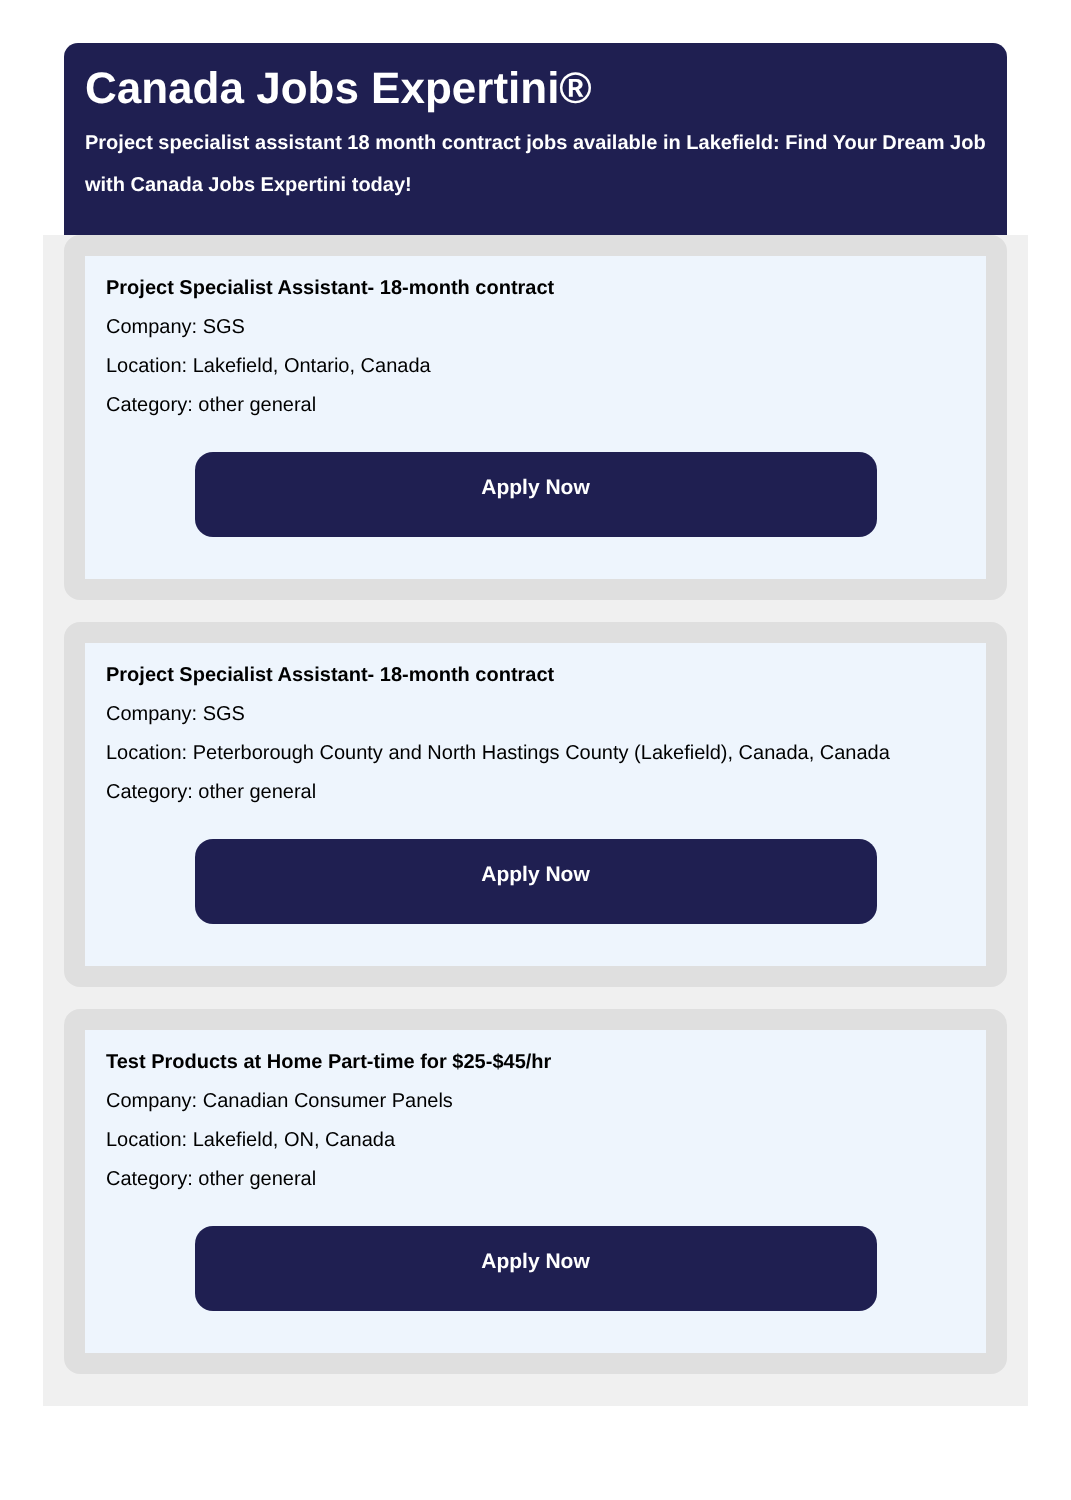Canada Jobs Expertini®
Project specialist assistant 18 month contract jobs available in Lakefield: Find Your Dream Job with Canada Jobs Expertini today!
Project Specialist Assistant- 18-month contract
Company: SGS
Location: Lakefield, Ontario, Canada
Category: other general
Apply Now
Project Specialist Assistant- 18-month contract
Company: SGS
Location: Peterborough County and North Hastings County (Lakefield), Canada, Canada
Category: other general
Apply Now
Test Products at Home Part-time for $25-$45/hr
Company: Canadian Consumer Panels
Location: Lakefield, ON, Canada
Category: other general
Apply Now